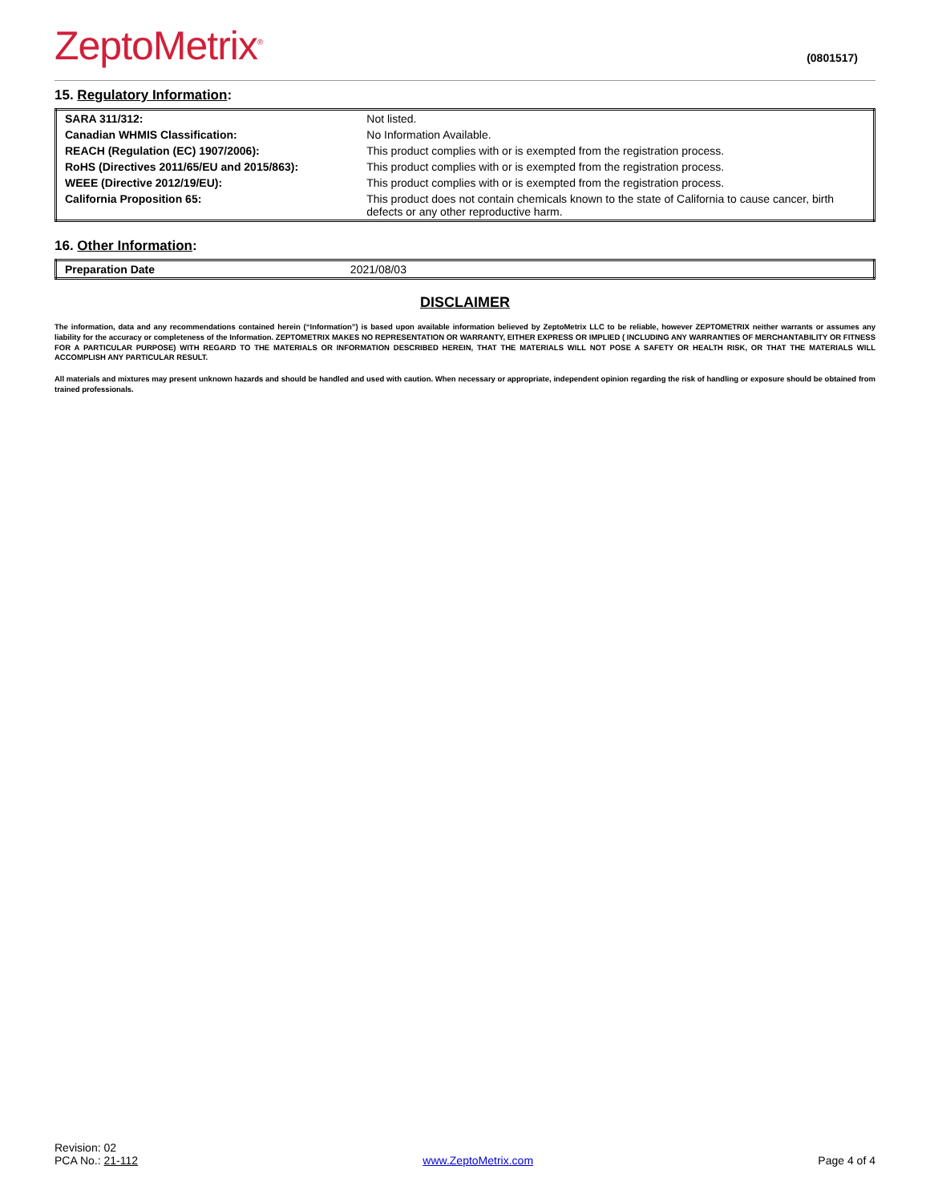ZeptoMetrix<sup>®</sup>
(0801517)
15. Regulatory Information:
| SARA 311/312: | Not listed. |
| Canadian WHMIS Classification: | No Information Available. |
| REACH (Regulation (EC) 1907/2006): | This product complies with or is exempted from the registration process. |
| RoHS (Directives 2011/65/EU and 2015/863): | This product complies with or is exempted from the registration process. |
| WEEE (Directive 2012/19/EU): | This product complies with or is exempted from the registration process. |
| California Proposition 65: | This product does not contain chemicals known to the state of California to cause cancer, birth defects or any other reproductive harm. |
16. Other Information:
| Preparation Date | 2021/08/03 |
DISCLAIMER
The information, data and any recommendations contained herein (“Information”) is based upon available information believed by ZeptoMetrix LLC to be reliable, however ZEPTOMETRIX neither warrants or assumes any liability for the accuracy or completeness of the Information. ZEPTOMETRIX MAKES NO REPRESENTATION OR WARRANTY, EITHER EXPRESS OR IMPLIED ( INCLUDING ANY WARRANTIES OF MERCHANTABILITY OR FITNESS FOR A PARTICULAR PURPOSE) WITH REGARD TO THE MATERIALS OR INFORMATION DESCRIBED HEREIN, THAT THE MATERIALS WILL NOT POSE A SAFETY OR HEALTH RISK, OR THAT THE MATERIALS WILL ACCOMPLISH ANY PARTICULAR RESULT.
All materials and mixtures may present unknown hazards and should be handled and used with caution. When necessary or appropriate, independent opinion regarding the risk of handling or exposure should be obtained from trained professionals.
Revision: 02
PCA No.: 21-112
www.ZeptoMetrix.com
Page 4 of 4